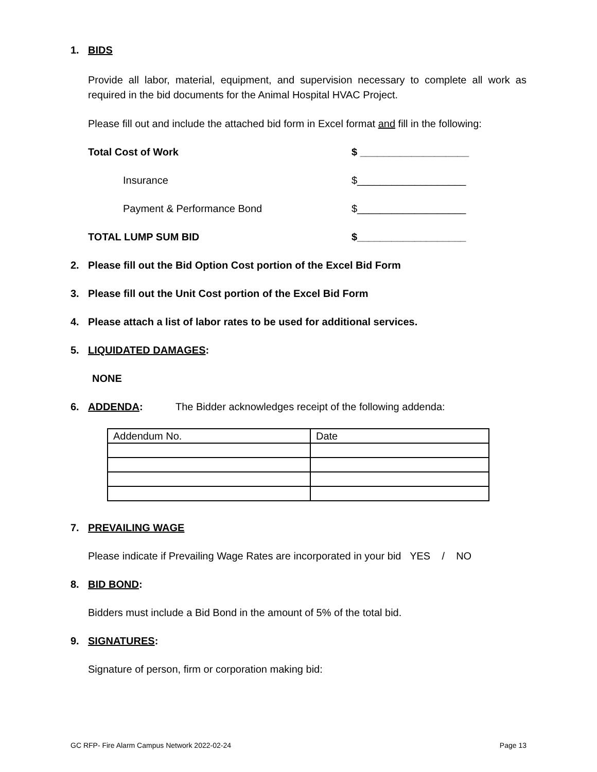1. BIDS
Provide all labor, material, equipment, and supervision necessary to complete all work as required in the bid documents for the Animal Hospital HVAC Project.
Please fill out and include the attached bid form in Excel format and fill in the following:
Total Cost of Work $ ___________________
Insurance $___________________
Payment & Performance Bond $___________________
TOTAL LUMP SUM BID $___________________
2. Please fill out the Bid Option Cost portion of the Excel Bid Form
3. Please fill out the Unit Cost portion of the Excel Bid Form
4. Please attach a list of labor rates to be used for additional services.
5. LIQUIDATED DAMAGES:
NONE
6. ADDENDA: The Bidder acknowledges receipt of the following addenda:
| Addendum No. | Date |
7. PREVAILING WAGE
Please indicate if Prevailing Wage Rates are incorporated in your bid YES / NO
8. BID BOND:
Bidders must include a Bid Bond in the amount of 5% of the total bid.
9. SIGNATURES:
Signature of person, firm or corporation making bid:
GC RFP- Fire Alarm Campus Network 2022-02-24 Page 13